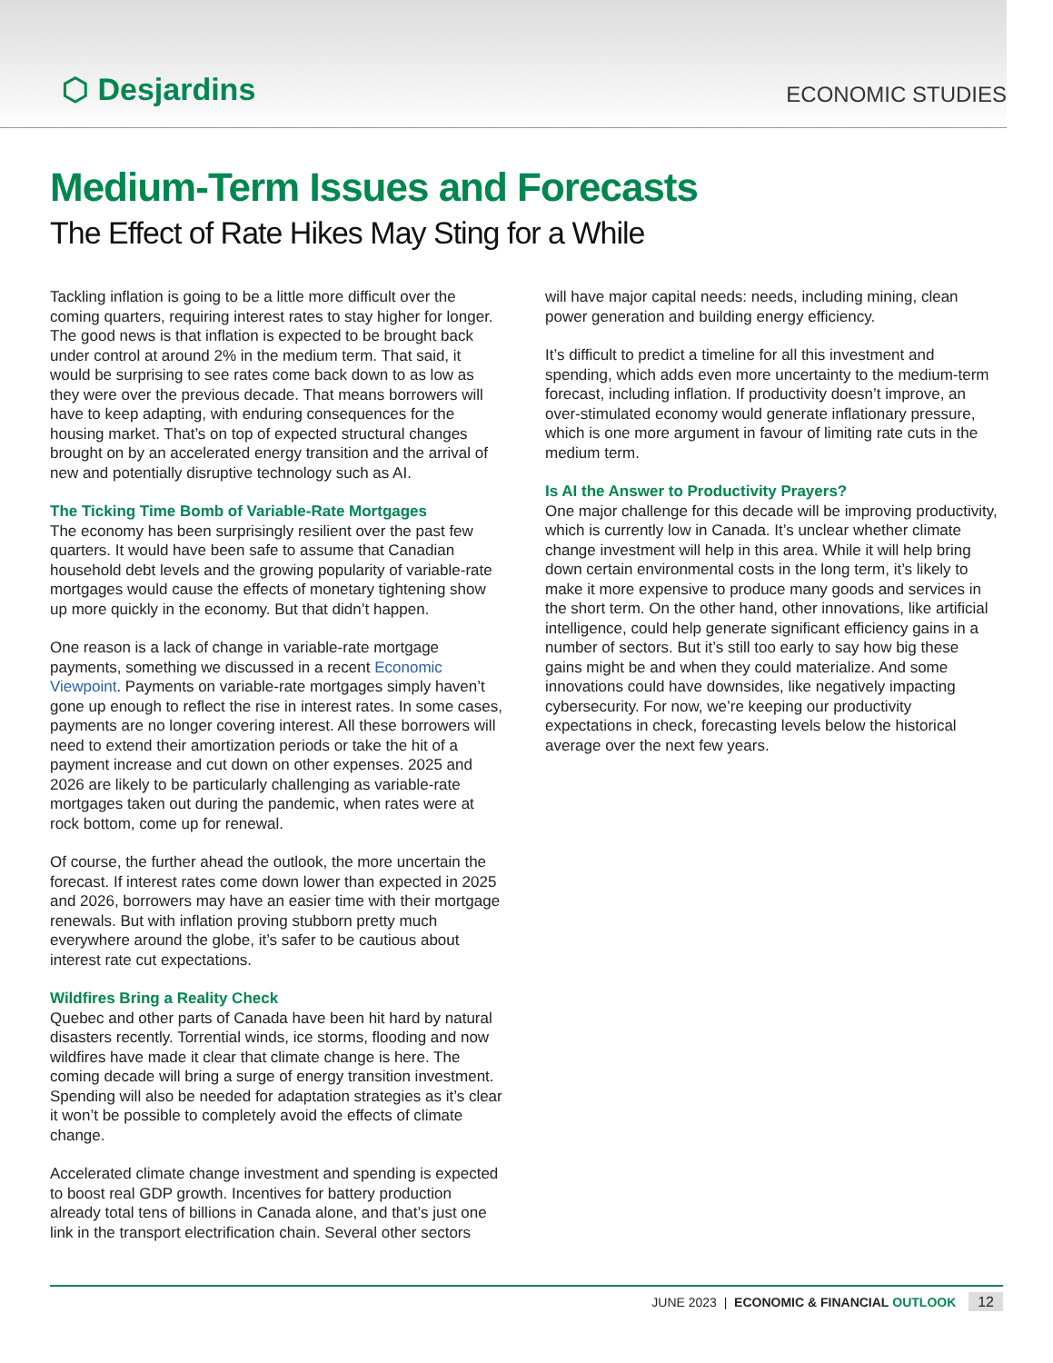⬡ Desjardins ECONOMIC STUDIES
Medium-Term Issues and Forecasts
The Effect of Rate Hikes May Sting for a While
Tackling inflation is going to be a little more difficult over the coming quarters, requiring interest rates to stay higher for longer. The good news is that inflation is expected to be brought back under control at around 2% in the medium term. That said, it would be surprising to see rates come back down to as low as they were over the previous decade. That means borrowers will have to keep adapting, with enduring consequences for the housing market. That’s on top of expected structural changes brought on by an accelerated energy transition and the arrival of new and potentially disruptive technology such as AI.
The Ticking Time Bomb of Variable-Rate Mortgages
The economy has been surprisingly resilient over the past few quarters. It would have been safe to assume that Canadian household debt levels and the growing popularity of variable-rate mortgages would cause the effects of monetary tightening show up more quickly in the economy. But that didn’t happen.
One reason is a lack of change in variable-rate mortgage payments, something we discussed in a recent Economic Viewpoint. Payments on variable-rate mortgages simply haven’t gone up enough to reflect the rise in interest rates. In some cases, payments are no longer covering interest. All these borrowers will need to extend their amortization periods or take the hit of a payment increase and cut down on other expenses. 2025 and 2026 are likely to be particularly challenging as variable-rate mortgages taken out during the pandemic, when rates were at rock bottom, come up for renewal.
Of course, the further ahead the outlook, the more uncertain the forecast. If interest rates come down lower than expected in 2025 and 2026, borrowers may have an easier time with their mortgage renewals. But with inflation proving stubborn pretty much everywhere around the globe, it’s safer to be cautious about interest rate cut expectations.
Wildfires Bring a Reality Check
Quebec and other parts of Canada have been hit hard by natural disasters recently. Torrential winds, ice storms, flooding and now wildfires have made it clear that climate change is here. The coming decade will bring a surge of energy transition investment. Spending will also be needed for adaptation strategies as it’s clear it won’t be possible to completely avoid the effects of climate change.
Accelerated climate change investment and spending is expected to boost real GDP growth. Incentives for battery production already total tens of billions in Canada alone, and that’s just one link in the transport electrification chain. Several other sectors
will have major capital needs: needs, including mining, clean power generation and building energy efficiency.
It’s difficult to predict a timeline for all this investment and spending, which adds even more uncertainty to the medium-term forecast, including inflation. If productivity doesn’t improve, an over-stimulated economy would generate inflationary pressure, which is one more argument in favour of limiting rate cuts in the medium term.
Is AI the Answer to Productivity Prayers?
One major challenge for this decade will be improving productivity, which is currently low in Canada. It’s unclear whether climate change investment will help in this area. While it will help bring down certain environmental costs in the long term, it’s likely to make it more expensive to produce many goods and services in the short term. On the other hand, other innovations, like artificial intelligence, could help generate significant efficiency gains in a number of sectors. But it’s still too early to say how big these gains might be and when they could materialize. And some innovations could have downsides, like negatively impacting cybersecurity. For now, we’re keeping our productivity expectations in check, forecasting levels below the historical average over the next few years.
JUNE 2023 | ECONOMIC & FINANCIAL OUTLOOK 12